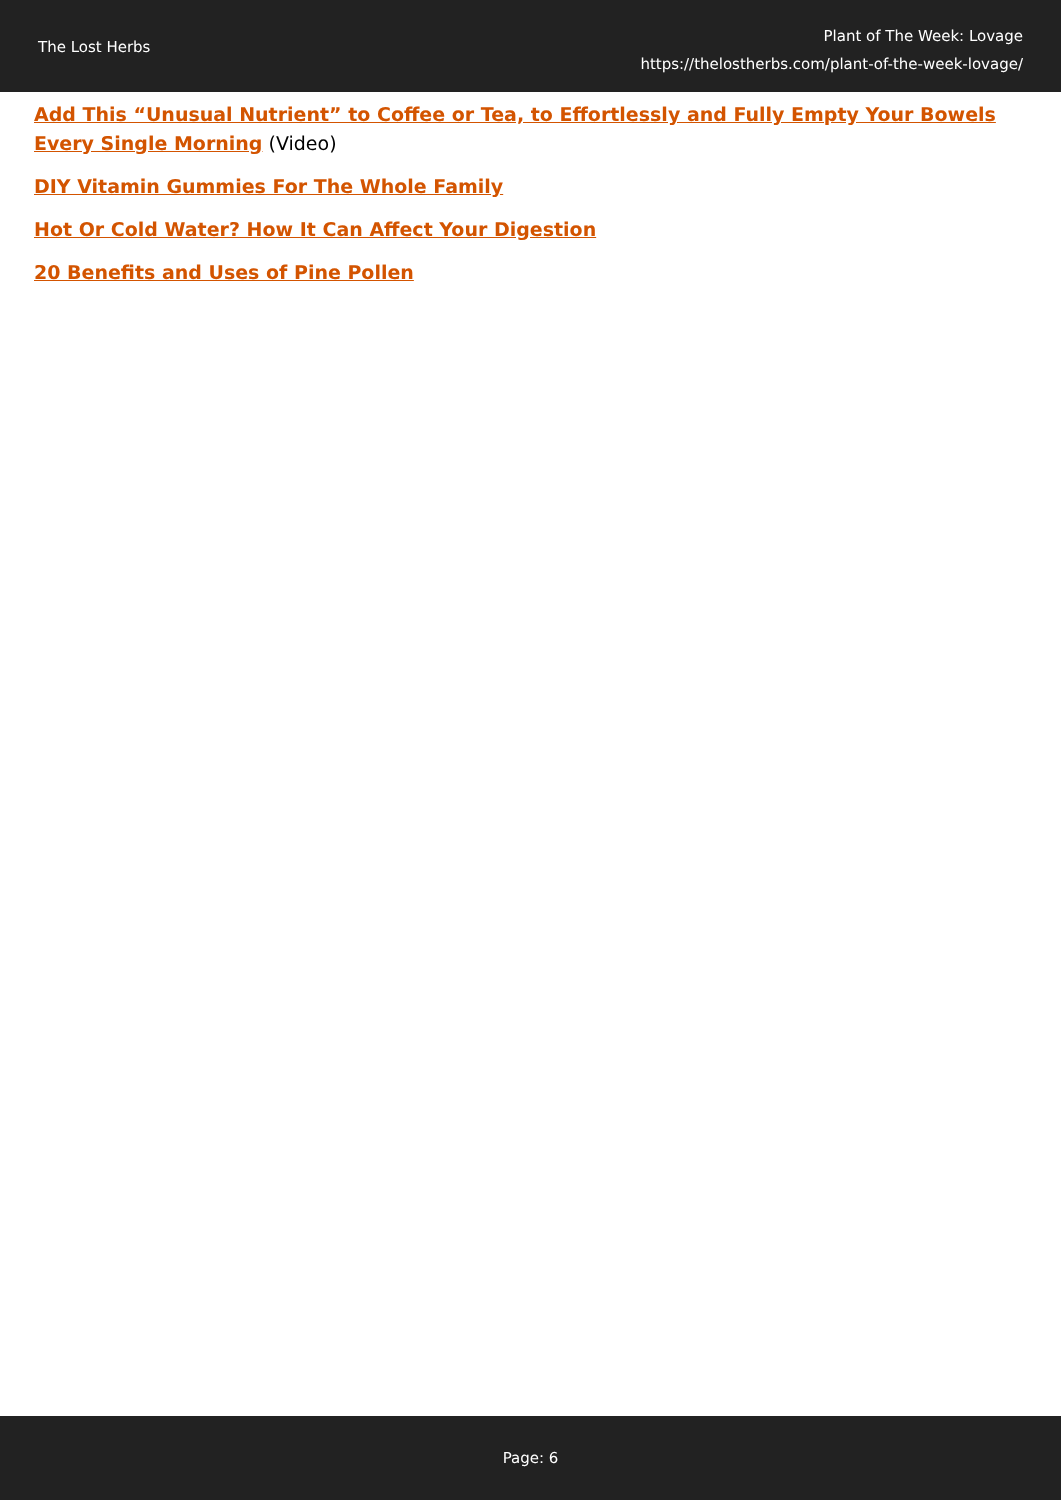The Lost Herbs
Plant of The Week: Lovage
https://thelostherbs.com/plant-of-the-week-lovage/
Add This “Unusual Nutrient” to Coffee or Tea, to Effortlessly and Fully Empty Your Bowels Every Single Morning (Video)
DIY Vitamin Gummies For The Whole Family
Hot Or Cold Water? How It Can Affect Your Digestion
20 Benefits and Uses of Pine Pollen
Page: 6